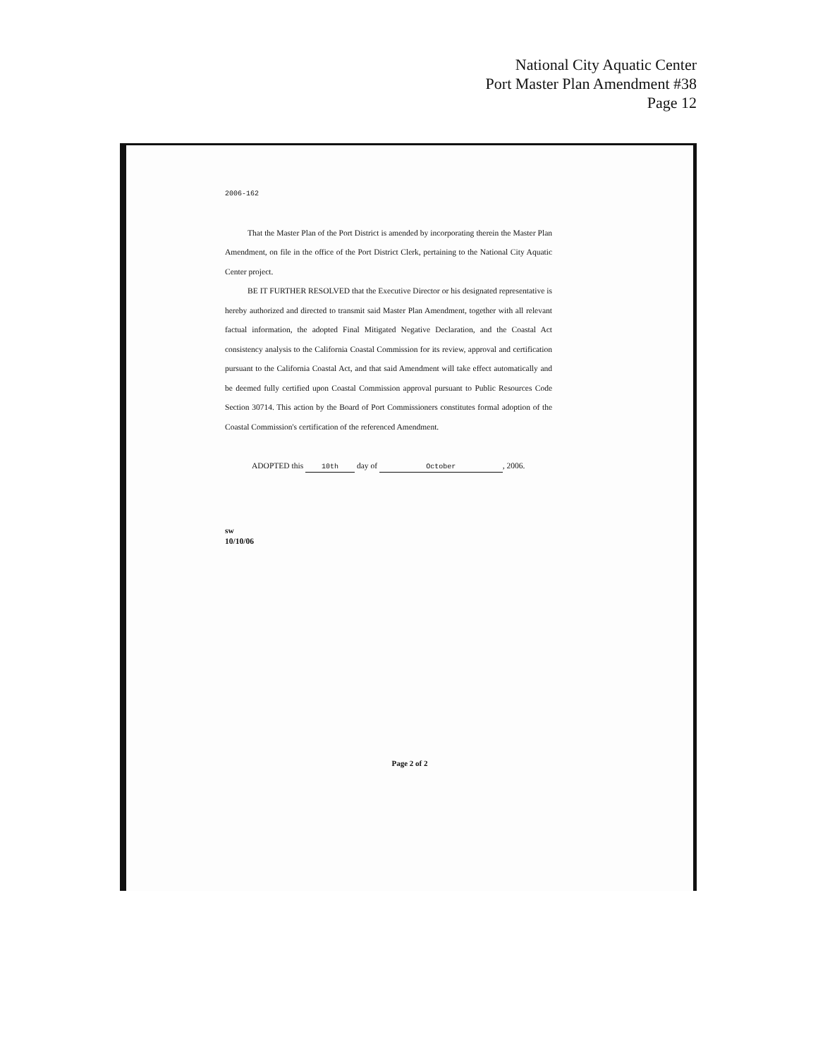National City Aquatic Center
Port Master Plan Amendment #38
Page 12
2006-162
That the Master Plan of the Port District is amended by incorporating therein the Master Plan Amendment, on file in the office of the Port District Clerk, pertaining to the National City Aquatic Center project.
BE IT FURTHER RESOLVED that the Executive Director or his designated representative is hereby authorized and directed to transmit said Master Plan Amendment, together with all relevant factual information, the adopted Final Mitigated Negative Declaration, and the Coastal Act consistency analysis to the California Coastal Commission for its review, approval and certification pursuant to the California Coastal Act, and that said Amendment will take effect automatically and be deemed fully certified upon Coastal Commission approval pursuant to Public Resources Code Section 30714. This action by the Board of Port Commissioners constitutes formal adoption of the Coastal Commission's certification of the referenced Amendment.
ADOPTED this 10th day of October, 2006.
sw
10/10/06
Page 2 of 2